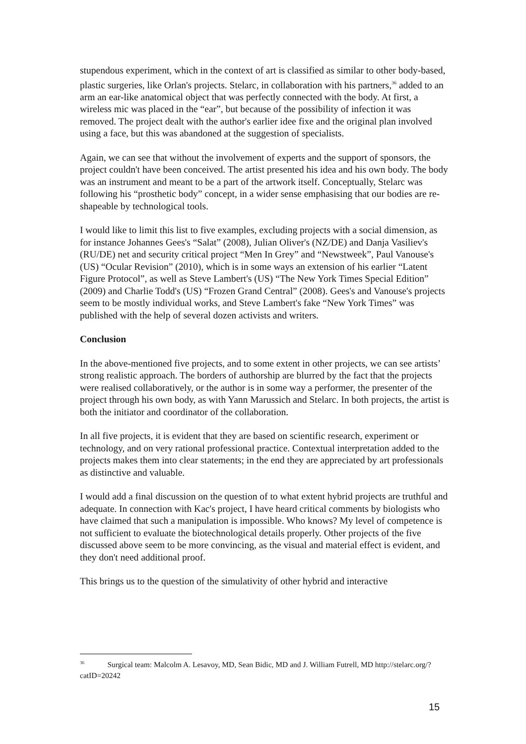stupendous experiment, which in the context of art is classified as similar to other body-based, plastic surgeries, like Orlan's projects. Stelarc, in collaboration with his partners,<sup>36</sup> added to an arm an ear-like anatomical object that was perfectly connected with the body. At first, a wireless mic was placed in the “ear”, but because of the possibility of infection it was removed. The project dealt with the author's earlier idee fixe and the original plan involved using a face, but this was abandoned at the suggestion of specialists.
Again, we can see that without the involvement of experts and the support of sponsors, the project couldn't have been conceived. The artist presented his idea and his own body. The body was an instrument and meant to be a part of the artwork itself. Conceptually, Stelarc was following his “prosthetic body” concept, in a wider sense emphasising that our bodies are re-shapeable by technological tools.
I would like to limit this list to five examples, excluding projects with a social dimension, as for instance Johannes Gees's “Salat” (2008), Julian Oliver's (NZ/DE) and Danja Vasiliev's (RU/DE) net and security critical project “Men In Grey” and “Newstweek”, Paul Vanouse's (US) “Ocular Revision” (2010), which is in some ways an extension of his earlier “Latent Figure Protocol”, as well as Steve Lambert's (US) “The New York Times Special Edition” (2009) and Charlie Todd's (US) “Frozen Grand Central” (2008). Gees's and Vanouse's projects seem to be mostly individual works, and Steve Lambert's fake “New York Times” was published with the help of several dozen activists and writers.
Conclusion
In the above-mentioned five projects, and to some extent in other projects, we can see artists’ strong realistic approach. The borders of authorship are blurred by the fact that the projects were realised collaboratively, or the author is in some way a performer, the presenter of the project through his own body, as with Yann Marussich and Stelarc. In both projects, the artist is both the initiator and coordinator of the collaboration.
In all five projects, it is evident that they are based on scientific research, experiment or technology, and on very rational professional practice. Contextual interpretation added to the projects makes them into clear statements; in the end they are appreciated by art professionals as distinctive and valuable.
I would add a final discussion on the question of to what extent hybrid projects are truthful and adequate. In connection with Kac's project, I have heard critical comments by biologists who have claimed that such a manipulation is impossible. Who knows? My level of competence is not sufficient to evaluate the biotechnological details properly. Other projects of the five discussed above seem to be more convincing, as the visual and material effect is evident, and they don't need additional proof.
This brings us to the question of the simulativity of other hybrid and interactive
<sup>36</sup> Surgical team: Malcolm A. Lesavoy, MD, Sean Bidic, MD and J. William Futrell, MD http://stelarc.org/?catID=20242
15